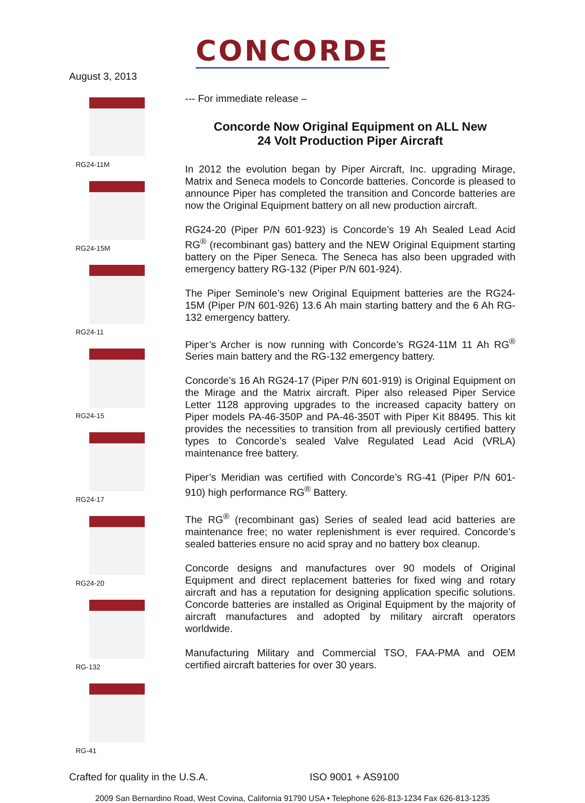CONCORDE
August 3, 2013
RG24-11M
RG24-15M
RG24-11
RG24-15
RG24-17
RG24-20
RG-132
RG-41
--- For immediate release –
Concorde Now Original Equipment on ALL New
24 Volt Production Piper Aircraft
In 2012 the evolution began by Piper Aircraft, Inc. upgrading Mirage, Matrix and Seneca models to Concorde batteries. Concorde is pleased to announce Piper has completed the transition and Concorde batteries are now the Original Equipment battery on all new production aircraft.
RG24-20 (Piper P/N 601-923) is Concorde’s 19 Ah Sealed Lead Acid RG<sup>®</sup> (recombinant gas) battery and the NEW Original Equipment starting battery on the Piper Seneca. The Seneca has also been upgraded with emergency battery RG-132 (Piper P/N 601-924).
The Piper Seminole’s new Original Equipment batteries are the RG24-15M (Piper P/N 601-926) 13.6 Ah main starting battery and the 6 Ah RG-132 emergency battery.
Piper’s Archer is now running with Concorde’s RG24-11M 11 Ah RG<sup>®</sup> Series main battery and the RG-132 emergency battery.
Concorde’s 16 Ah RG24-17 (Piper P/N 601-919) is Original Equipment on the Mirage and the Matrix aircraft. Piper also released Piper Service Letter 1128 approving upgrades to the increased capacity battery on Piper models PA-46-350P and PA-46-350T with Piper Kit 88495. This kit provides the necessities to transition from all previously certified battery types to Concorde’s sealed Valve Regulated Lead Acid (VRLA) maintenance free battery.
Piper’s Meridian was certified with Concorde’s RG-41 (Piper P/N 601-910) high performance RG<sup>®</sup> Battery.
The RG<sup>®</sup> (recombinant gas) Series of sealed lead acid batteries are maintenance free; no water replenishment is ever required. Concorde’s sealed batteries ensure no acid spray and no battery box cleanup.
Concorde designs and manufactures over 90 models of Original Equipment and direct replacement batteries for fixed wing and rotary aircraft and has a reputation for designing application specific solutions. Concorde batteries are installed as Original Equipment by the majority of aircraft manufactures and adopted by military aircraft operators worldwide.
Manufacturing Military and Commercial TSO, FAA-PMA and OEM certified aircraft batteries for over 30 years.
Crafted for quality in the U.S.A. ISO 9001 + AS9100
2009 San Bernardino Road, West Covina, California 91790 USA • Telephone 626-813-1234 Fax 626-813-1235